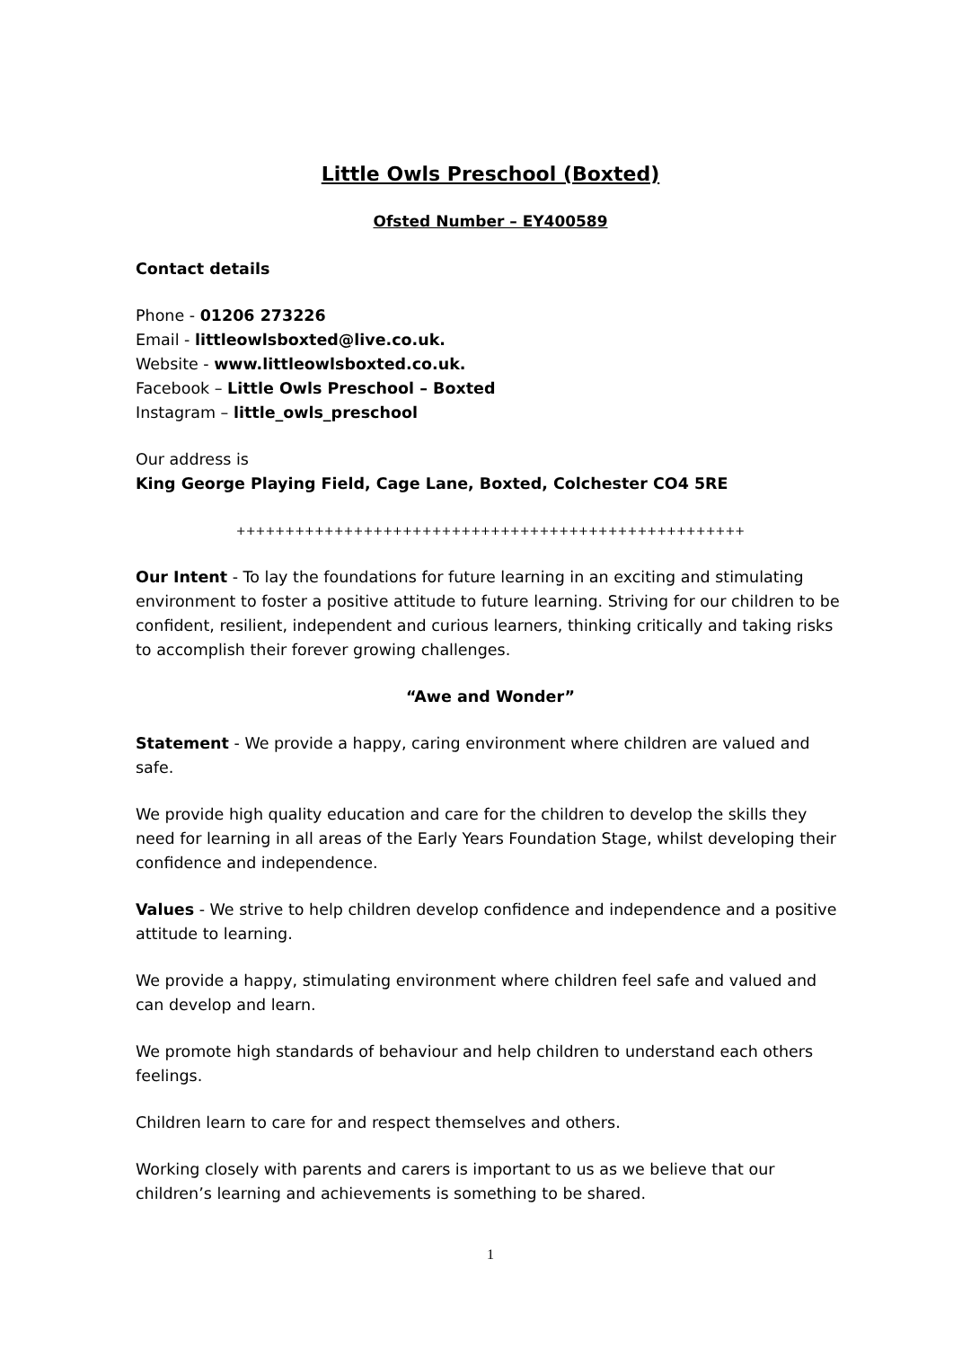Little Owls Preschool (Boxted)
Ofsted Number – EY400589
Contact details
Phone - 01206 273226
Email - littleowlsboxted@live.co.uk.
Website - www.littleowlsboxted.co.uk.
Facebook – Little Owls Preschool – Boxted
Instagram – little_owls_preschool
Our address is
King George Playing Field, Cage Lane, Boxted, Colchester CO4 5RE
++++++++++++++++++++++++++++++++++++++++++++++++++++
Our Intent - To lay the foundations for future learning in an exciting and stimulating environment to foster a positive attitude to future learning. Striving for our children to be confident, resilient, independent and curious learners, thinking critically and taking risks to accomplish their forever growing challenges.
“Awe and Wonder”
Statement - We provide a happy, caring environment where children are valued and safe.
We provide high quality education and care for the children to develop the skills they need for learning in all areas of the Early Years Foundation Stage, whilst developing their confidence and independence.
Values - We strive to help children develop confidence and independence and a positive attitude to learning.
We provide a happy, stimulating environment where children feel safe and valued and can develop and learn.
We promote high standards of behaviour and help children to understand each others feelings.
Children learn to care for and respect themselves and others.
Working closely with parents and carers is important to us as we believe that our children’s learning and achievements is something to be shared.
1